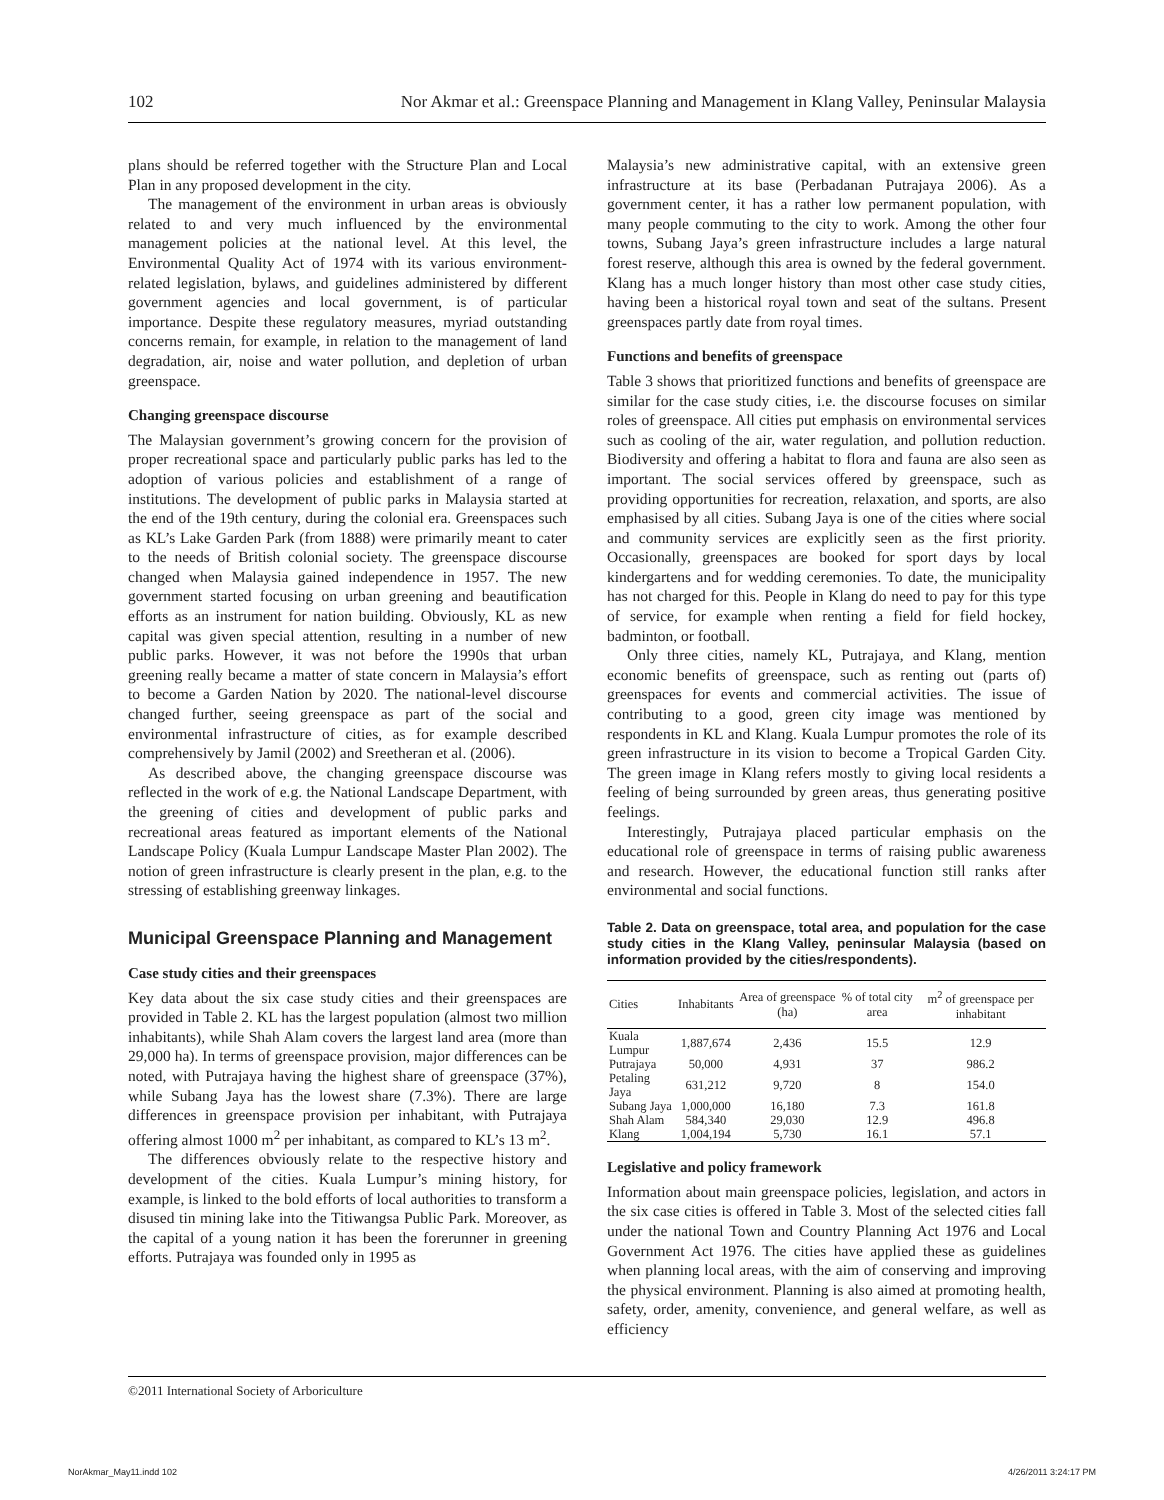102 Nor Akmar et al.: Greenspace Planning and Management in Klang Valley, Peninsular Malaysia
plans should be referred together with the Structure Plan and Local Plan in any proposed development in the city.
The management of the environment in urban areas is obviously related to and very much influenced by the environmental management policies at the national level. At this level, the Environmental Quality Act of 1974 with its various environment-related legislation, bylaws, and guidelines administered by different government agencies and local government, is of particular importance. Despite these regulatory measures, myriad outstanding concerns remain, for example, in relation to the management of land degradation, air, noise and water pollution, and depletion of urban greenspace.
Changing greenspace discourse
The Malaysian government’s growing concern for the provision of proper recreational space and particularly public parks has led to the adoption of various policies and establishment of a range of institutions. The development of public parks in Malaysia started at the end of the 19th century, during the colonial era. Greenspaces such as KL’s Lake Garden Park (from 1888) were primarily meant to cater to the needs of British colonial society. The greenspace discourse changed when Malaysia gained independence in 1957. The new government started focusing on urban greening and beautification efforts as an instrument for nation building. Obviously, KL as new capital was given special attention, resulting in a number of new public parks. However, it was not before the 1990s that urban greening really became a matter of state concern in Malaysia’s effort to become a Garden Nation by 2020. The national-level discourse changed further, seeing greenspace as part of the social and environmental infrastructure of cities, as for example described comprehensively by Jamil (2002) and Sreetheran et al. (2006).
As described above, the changing greenspace discourse was reflected in the work of e.g. the National Landscape Department, with the greening of cities and development of public parks and recreational areas featured as important elements of the National Landscape Policy (Kuala Lumpur Landscape Master Plan 2002). The notion of green infrastructure is clearly present in the plan, e.g. to the stressing of establishing greenway linkages.
Municipal Greenspace Planning and Management
Case study cities and their greenspaces
Key data about the six case study cities and their greenspaces are provided in Table 2. KL has the largest population (almost two million inhabitants), while Shah Alam covers the largest land area (more than 29,000 ha). In terms of greenspace provision, major differences can be noted, with Putrajaya having the highest share of greenspace (37%), while Subang Jaya has the lowest share (7.3%). There are large differences in greenspace provision per inhabitant, with Putrajaya offering almost 1000 m<sup>2</sup> per inhabitant, as compared to KL’s 13 m<sup>2</sup>.
The differences obviously relate to the respective history and development of the cities. Kuala Lumpur’s mining history, for example, is linked to the bold efforts of local authorities to transform a disused tin mining lake into the Titiwangsa Public Park. Moreover, as the capital of a young nation it has been the forerunner in greening efforts. Putrajaya was founded only in 1995 as
Malaysia’s new administrative capital, with an extensive green infrastructure at its base (Perbadanan Putrajaya 2006). As a government center, it has a rather low permanent population, with many people commuting to the city to work. Among the other four towns, Subang Jaya’s green infrastructure includes a large natural forest reserve, although this area is owned by the federal government. Klang has a much longer history than most other case study cities, having been a historical royal town and seat of the sultans. Present greenspaces partly date from royal times.
Functions and benefits of greenspace
Table 3 shows that prioritized functions and benefits of greenspace are similar for the case study cities, i.e. the discourse focuses on similar roles of greenspace. All cities put emphasis on environmental services such as cooling of the air, water regulation, and pollution reduction. Biodiversity and offering a habitat to flora and fauna are also seen as important. The social services offered by greenspace, such as providing opportunities for recreation, relaxation, and sports, are also emphasised by all cities. Subang Jaya is one of the cities where social and community services are explicitly seen as the first priority. Occasionally, greenspaces are booked for sport days by local kindergartens and for wedding ceremonies. To date, the municipality has not charged for this. People in Klang do need to pay for this type of service, for example when renting a field for field hockey, badminton, or football.
Only three cities, namely KL, Putrajaya, and Klang, mention economic benefits of greenspace, such as renting out (parts of) greenspaces for events and commercial activities. The issue of contributing to a good, green city image was mentioned by respondents in KL and Klang. Kuala Lumpur promotes the role of its green infrastructure in its vision to become a Tropical Garden City. The green image in Klang refers mostly to giving local residents a feeling of being surrounded by green areas, thus generating positive feelings.
Interestingly, Putrajaya placed particular emphasis on the educational role of greenspace in terms of raising public awareness and research. However, the educational function still ranks after environmental and social functions.
Table 2. Data on greenspace, total area, and population for the case study cities in the Klang Valley, peninsular Malaysia (based on information provided by the cities/respondents).
| Cities | Inhabitants | Area of greenspace (ha) | % of total city area | m<sup>2</sup> of greenspace per inhabitant |
| --- | --- | --- | --- | --- |
| Kuala Lumpur | 1,887,674 | 2,436 | 15.5 | 12.9 |
| Putrajaya | 50,000 | 4,931 | 37 | 986.2 |
| Petaling Jaya | 631,212 | 9,720 | 8 | 154.0 |
| Subang Jaya | 1,000,000 | 16,180 | 7.3 | 161.8 |
| Shah Alam | 584,340 | 29,030 | 12.9 | 496.8 |
| Klang | 1,004,194 | 5,730 | 16.1 | 57.1 |
Legislative and policy framework
Information about main greenspace policies, legislation, and actors in the six case cities is offered in Table 3. Most of the selected cities fall under the national Town and Country Planning Act 1976 and Local Government Act 1976. The cities have applied these as guidelines when planning local areas, with the aim of conserving and improving the physical environment. Planning is also aimed at promoting health, safety, order, amenity, convenience, and general welfare, as well as efficiency
©2011 International Society of Arboriculture
NorAkmar_May11.indd 102 4/26/2011 3:24:17 PM